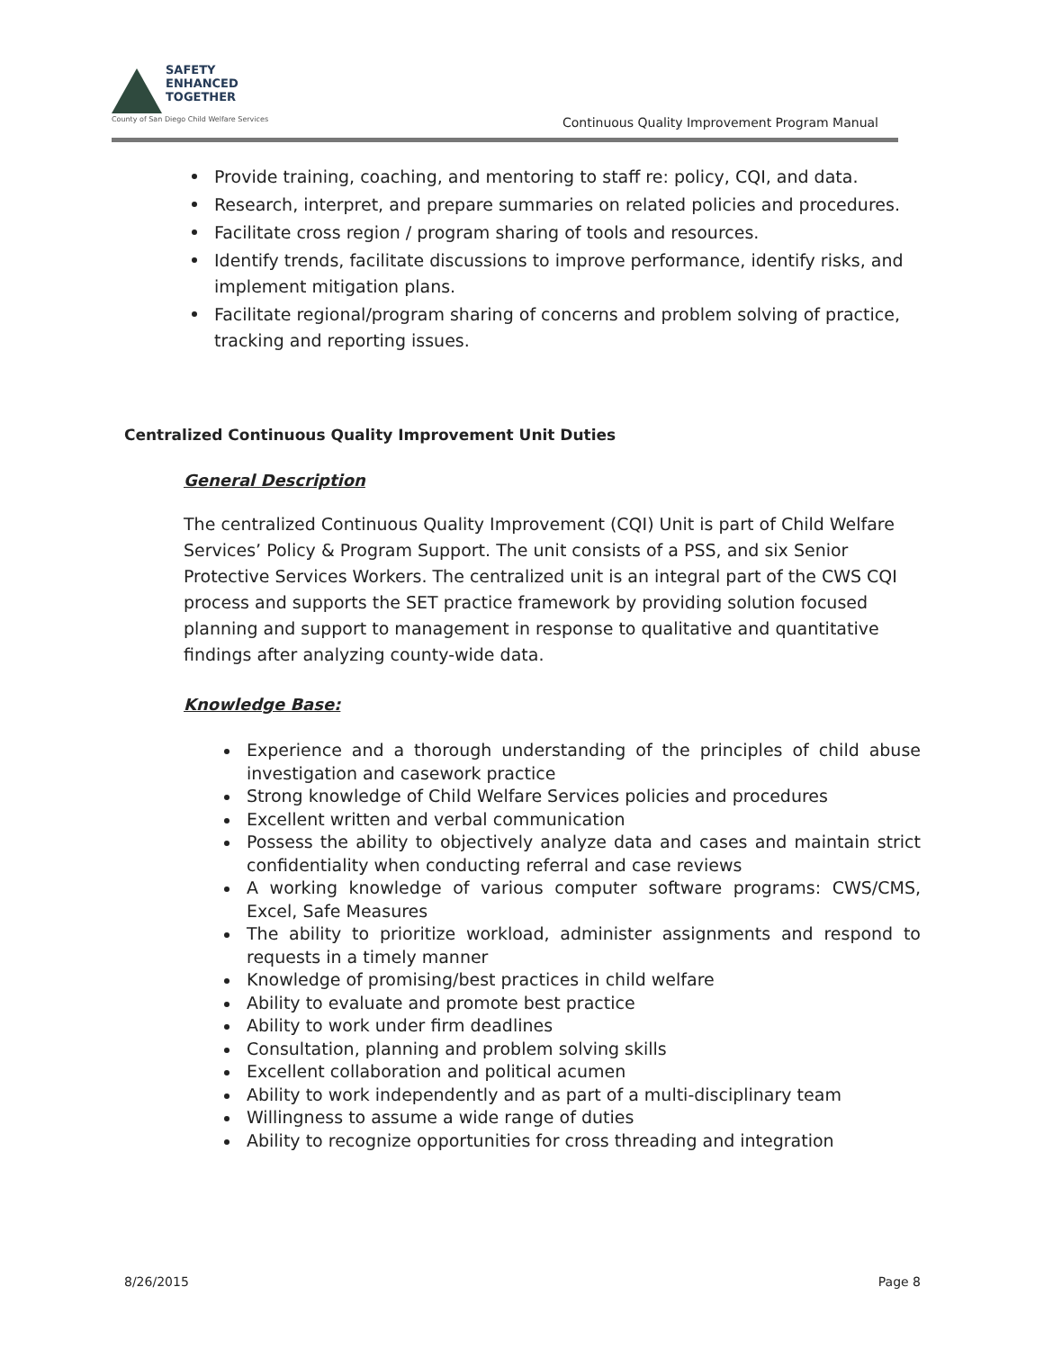SAFETY
ENHANCED
TOGETHER
County of San Diego Child Welfare Services
Continuous Quality Improvement Program Manual
Provide training, coaching, and mentoring to staff re: policy, CQI, and data.
Research, interpret, and prepare summaries on related policies and procedures.
Facilitate cross region / program sharing of tools and resources.
Identify trends, facilitate discussions to improve performance, identify risks, and implement mitigation plans.
Facilitate regional/program sharing of concerns and problem solving of practice, tracking and reporting issues.
Centralized Continuous Quality Improvement Unit Duties
General Description
The centralized Continuous Quality Improvement (CQI) Unit is part of Child Welfare Services’ Policy & Program Support. The unit consists of a PSS, and six Senior Protective Services Workers. The centralized unit is an integral part of the CWS CQI process and supports the SET practice framework by providing solution focused planning and support to management in response to qualitative and quantitative findings after analyzing county-wide data.
Knowledge Base:
Experience and a thorough understanding of the principles of child abuse investigation and casework practice
Strong knowledge of Child Welfare Services policies and procedures
Excellent written and verbal communication
Possess the ability to objectively analyze data and cases and maintain strict confidentiality when conducting referral and case reviews
A working knowledge of various computer software programs: CWS/CMS, Excel, Safe Measures
The ability to prioritize workload, administer assignments and respond to requests in a timely manner
Knowledge of promising/best practices in child welfare
Ability to evaluate and promote best practice
Ability to work under firm deadlines
Consultation, planning and problem solving skills
Excellent collaboration and political acumen
Ability to work independently and as part of a multi-disciplinary team
Willingness to assume a wide range of duties
Ability to recognize opportunities for cross threading and integration
8/26/2015 Page 8